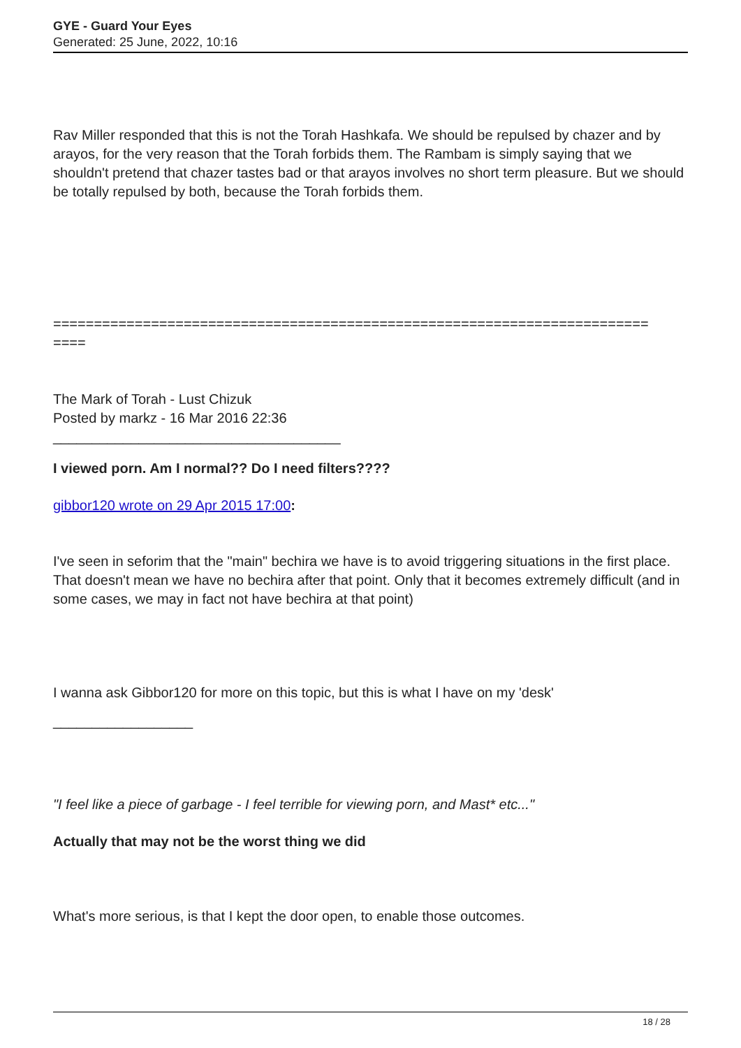GYE - Guard Your Eyes
Generated: 25 June, 2022, 10:16
Rav Miller responded that this is not the Torah Hashkafa. We should be repulsed by chazer and by arayos, for the very reason that the Torah forbids them. The Rambam is simply saying that we shouldn't pretend that chazer tastes bad or that arayos involves no short term pleasure. But we should be totally repulsed by both, because the Torah forbids them.
=========================================================================
====
The Mark of Torah - Lust Chizuk
Posted by markz - 16 Mar 2016 22:36
_____________________________________
I viewed porn. Am I normal?? Do I need filters????
gibbor120 wrote on 29 Apr 2015 17:00:
I've seen in seforim that the "main" bechira we have is to avoid triggering situations in the first place. That doesn't mean we have no bechira after that point. Only that it becomes extremely difficult (and in some cases, we may in fact not have bechira at that point)
I wanna ask Gibbor120 for more on this topic, but this is what I have on my 'desk'
__________________
"I feel like a piece of garbage - I feel terrible for viewing porn, and Mast* etc..."
Actually that may not be the worst thing we did
What's more serious, is that I kept the door open, to enable those outcomes.
18 / 28